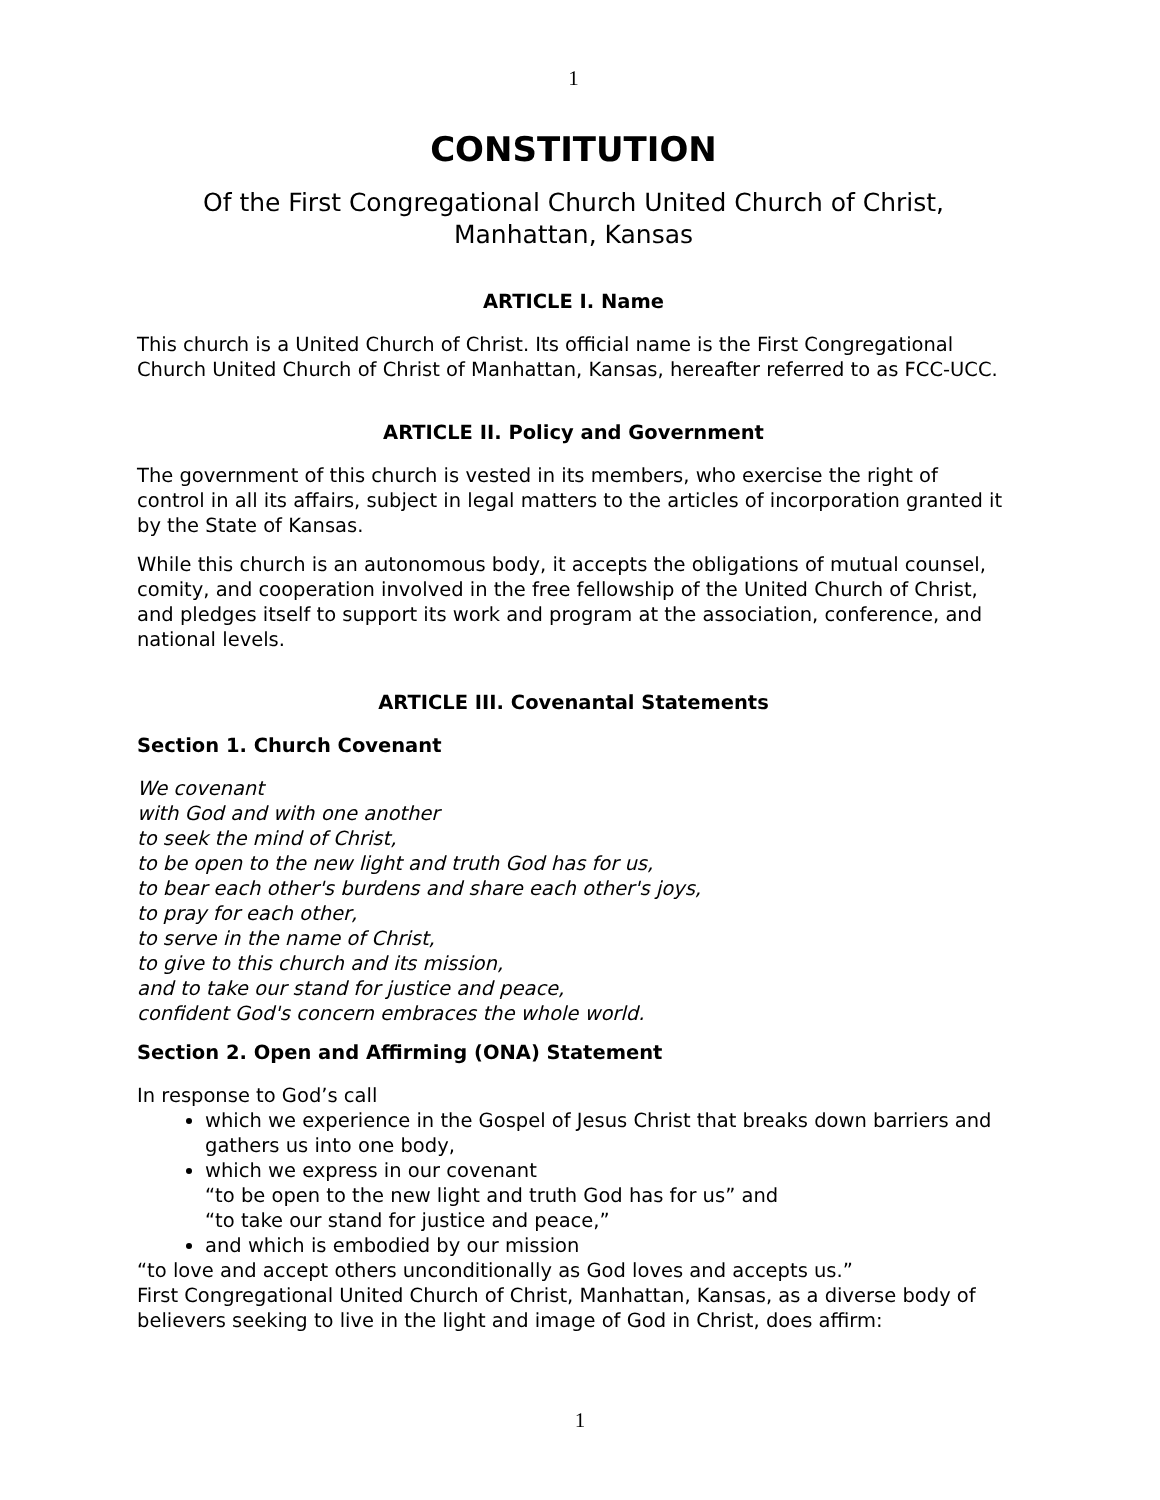1
CONSTITUTION
Of the First Congregational Church United Church of Christ,
Manhattan, Kansas
ARTICLE I. Name
This church is a United Church of Christ. Its official name is the First Congregational Church United Church of Christ of Manhattan, Kansas, hereafter referred to as FCC-UCC.
ARTICLE II. Policy and Government
The government of this church is vested in its members, who exercise the right of control in all its affairs, subject in legal matters to the articles of incorporation granted it by the State of Kansas.
While this church is an autonomous body, it accepts the obligations of mutual counsel, comity, and cooperation involved in the free fellowship of the United Church of Christ, and pledges itself to support its work and program at the association, conference, and national levels.
ARTICLE III. Covenantal Statements
Section 1. Church Covenant
We covenant
with God and with one another
to seek the mind of Christ,
to be open to the new light and truth God has for us,
to bear each other's burdens and share each other's joys,
to pray for each other,
to serve in the name of Christ,
to give to this church and its mission,
and to take our stand for justice and peace,
confident God's concern embraces the whole world.
Section 2. Open and Affirming (ONA) Statement
In response to God’s call
which we experience in the Gospel of Jesus Christ that breaks down barriers and gathers us into one body,
which we express in our covenant
“to be open to the new light and truth God has for us” and
“to take our stand for justice and peace,”
and which is embodied by our mission
“to love and accept others unconditionally as God loves and accepts us.”
First Congregational United Church of Christ, Manhattan, Kansas, as a diverse body of believers seeking to live in the light and image of God in Christ, does affirm:
1